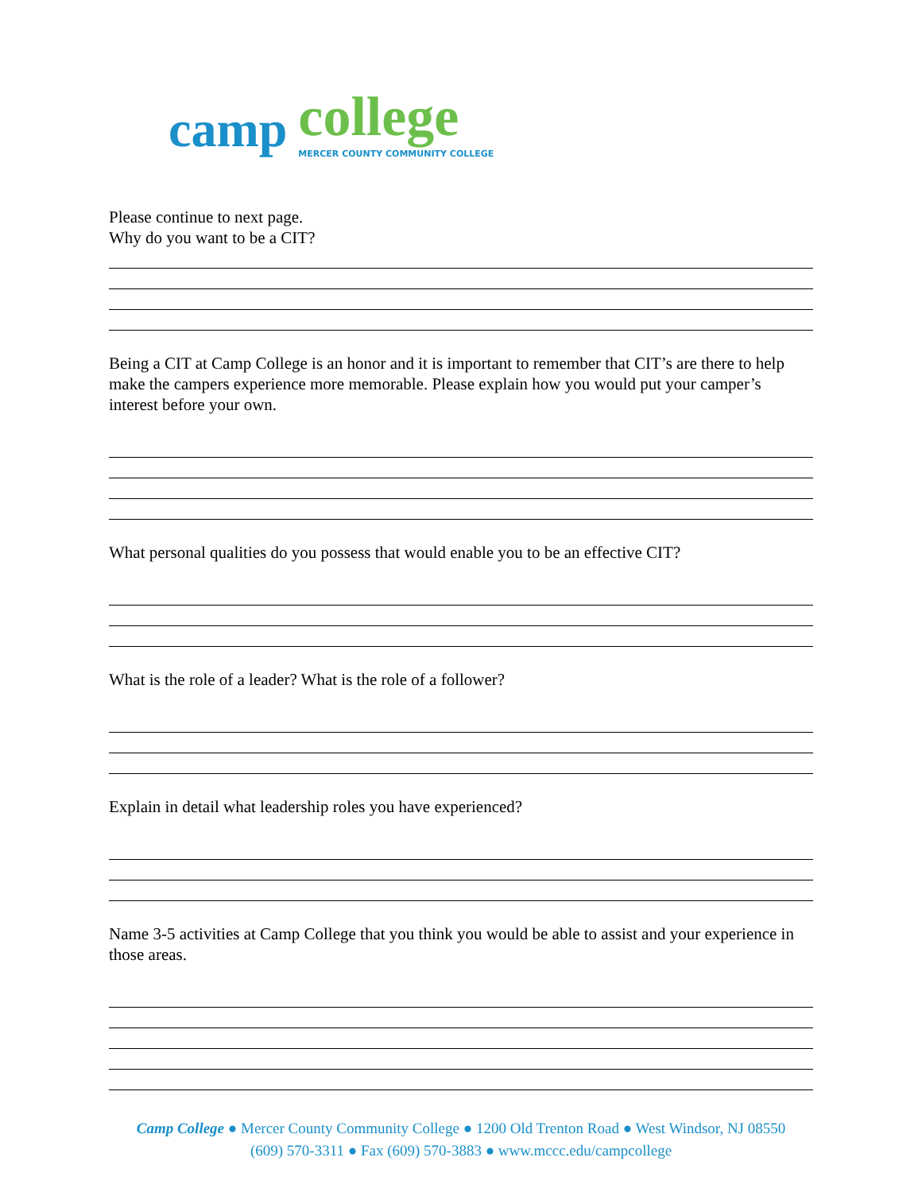camp college
MERCER COUNTY COMMUNITY COLLEGE
Please continue to next page.
Why do you want to be a CIT?
Being a CIT at Camp College is an honor and it is important to remember that CIT’s are there to help make the campers experience more memorable. Please explain how you would put your camper’s interest before your own.
What personal qualities do you possess that would enable you to be an effective CIT?
What is the role of a leader? What is the role of a follower?
Explain in detail what leadership roles you have experienced?
Name 3-5 activities at Camp College that you think you would be able to assist and your experience in those areas.
Camp College ● Mercer County Community College ● 1200 Old Trenton Road ● West Windsor, NJ 08550
(609) 570-3311 ● Fax (609) 570-3883 ● www.mccc.edu/campcollege